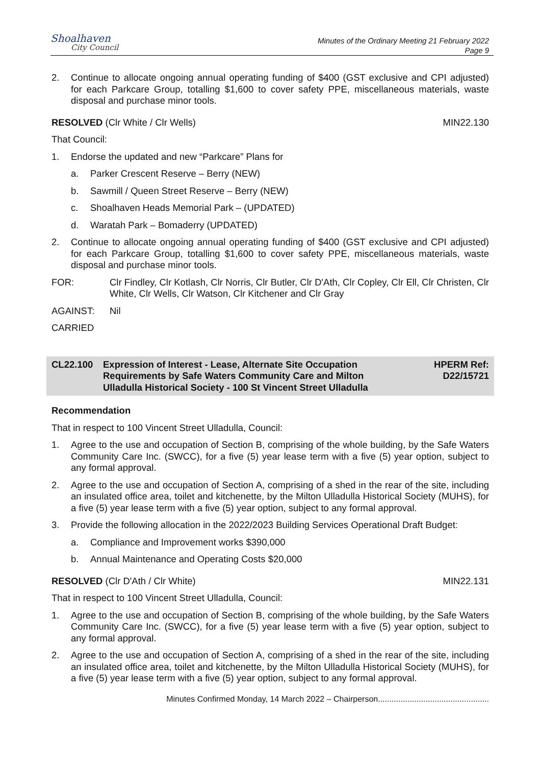Shoalhaven
City Council
Minutes of the Ordinary Meeting 21 February 2022
Page 9
2. Continue to allocate ongoing annual operating funding of $400 (GST exclusive and CPI adjusted) for each Parkcare Group, totalling $1,600 to cover safety PPE, miscellaneous materials, waste disposal and purchase minor tools.
RESOLVED (Clr White / Clr Wells) MIN22.130
That Council:
1. Endorse the updated and new “Parkcare” Plans for
a. Parker Crescent Reserve – Berry (NEW)
b. Sawmill / Queen Street Reserve – Berry (NEW)
c. Shoalhaven Heads Memorial Park – (UPDATED)
d. Waratah Park – Bomaderry (UPDATED)
2. Continue to allocate ongoing annual operating funding of $400 (GST exclusive and CPI adjusted) for each Parkcare Group, totalling $1,600 to cover safety PPE, miscellaneous materials, waste disposal and purchase minor tools.
FOR: Clr Findley, Clr Kotlash, Clr Norris, Clr Butler, Clr D'Ath, Clr Copley, Clr Ell, Clr Christen, Clr White, Clr Wells, Clr Watson, Clr Kitchener and Clr Gray
AGAINST: Nil
CARRIED
CL22.100 Expression of Interest - Lease, Alternate Site Occupation Requirements by Safe Waters Community Care and Milton Ulladulla Historical Society - 100 St Vincent Street Ulladulla HPERM Ref:
D22/15721
Recommendation
That in respect to 100 Vincent Street Ulladulla, Council:
1. Agree to the use and occupation of Section B, comprising of the whole building, by the Safe Waters Community Care Inc. (SWCC), for a five (5) year lease term with a five (5) year option, subject to any formal approval.
2. Agree to the use and occupation of Section A, comprising of a shed in the rear of the site, including an insulated office area, toilet and kitchenette, by the Milton Ulladulla Historical Society (MUHS), for a five (5) year lease term with a five (5) year option, subject to any formal approval.
3. Provide the following allocation in the 2022/2023 Building Services Operational Draft Budget:
a. Compliance and Improvement works $390,000
b. Annual Maintenance and Operating Costs $20,000
RESOLVED (Clr D'Ath / Clr White) MIN22.131
That in respect to 100 Vincent Street Ulladulla, Council:
1. Agree to the use and occupation of Section B, comprising of the whole building, by the Safe Waters Community Care Inc. (SWCC), for a five (5) year lease term with a five (5) year option, subject to any formal approval.
2. Agree to the use and occupation of Section A, comprising of a shed in the rear of the site, including an insulated office area, toilet and kitchenette, by the Milton Ulladulla Historical Society (MUHS), for a five (5) year lease term with a five (5) year option, subject to any formal approval.
Minutes Confirmed Monday, 14 March 2022 – Chairperson.................................................